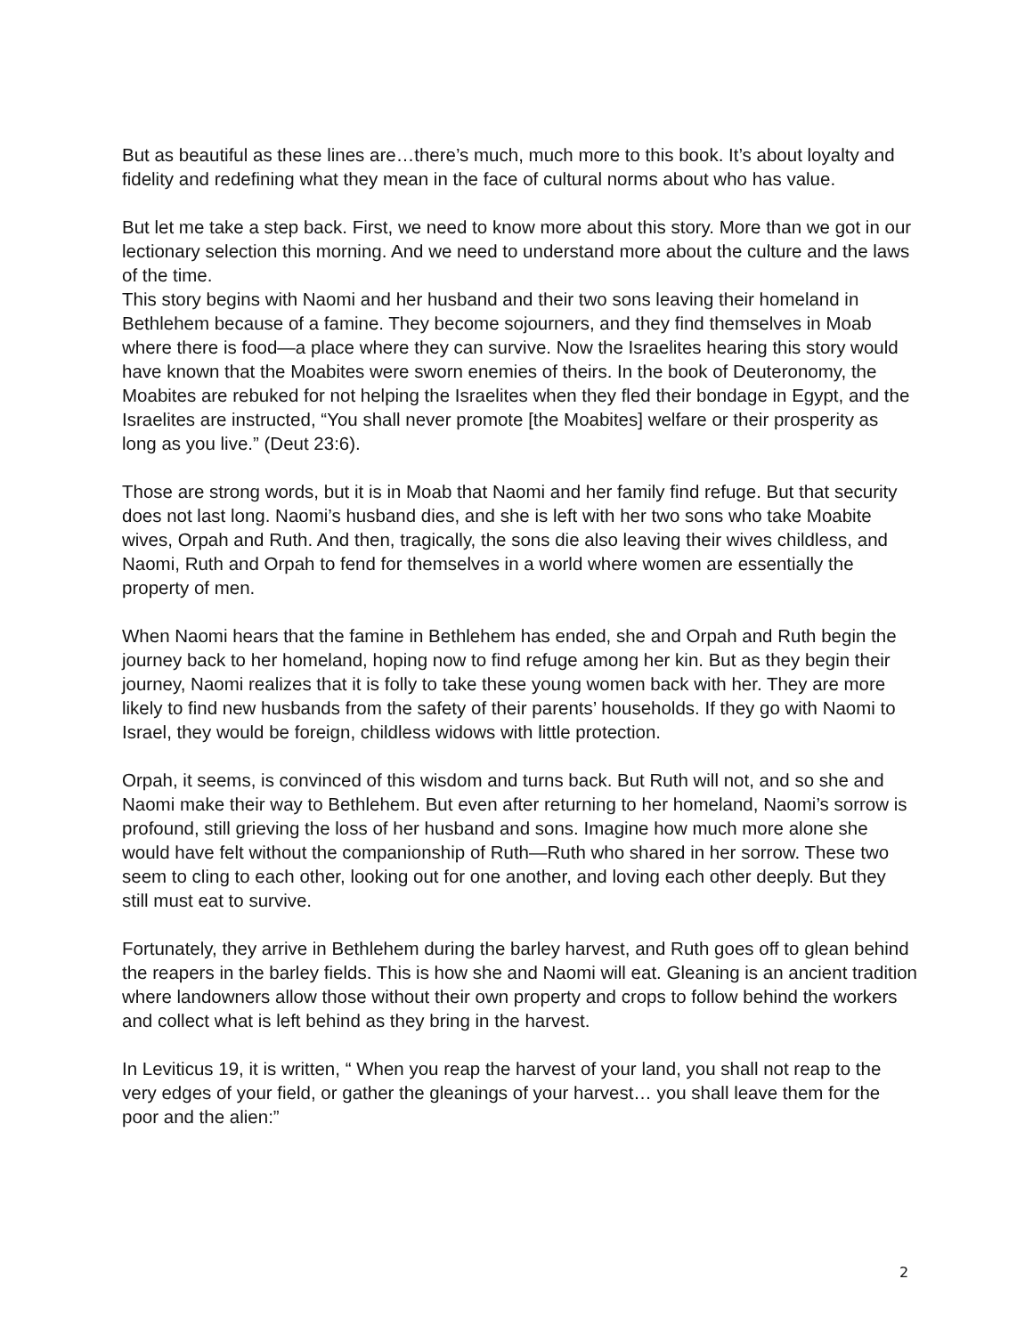But as beautiful as these lines are…there’s much, much more to this book. It’s about loyalty and fidelity and redefining what they mean in the face of cultural norms about who has value.
But let me take a step back. First, we need to know more about this story. More than we got in our lectionary selection this morning. And we need to understand more about the culture and the laws of the time.
This story begins with Naomi and her husband and their two sons leaving their homeland in Bethlehem because of a famine. They become sojourners, and they find themselves in Moab where there is food—a place where they can survive. Now the Israelites hearing this story would have known that the Moabites were sworn enemies of theirs. In the book of Deuteronomy, the Moabites are rebuked for not helping the Israelites when they fled their bondage in Egypt, and the Israelites are instructed, “You shall never promote [the Moabites] welfare or their prosperity as long as you live.” (Deut 23:6).
Those are strong words, but it is in Moab that Naomi and her family find refuge. But that security does not last long. Naomi’s husband dies, and she is left with her two sons who take Moabite wives, Orpah and Ruth. And then, tragically, the sons die also leaving their wives childless, and Naomi, Ruth and Orpah to fend for themselves in a world where women are essentially the property of men.
When Naomi hears that the famine in Bethlehem has ended, she and Orpah and Ruth begin the journey back to her homeland, hoping now to find refuge among her kin. But as they begin their journey, Naomi realizes that it is folly to take these young women back with her. They are more likely to find new husbands from the safety of their parents’ households. If they go with Naomi to Israel, they would be foreign, childless widows with little protection.
Orpah, it seems, is convinced of this wisdom and turns back. But Ruth will not, and so she and Naomi make their way to Bethlehem. But even after returning to her homeland, Naomi’s sorrow is profound, still grieving the loss of her husband and sons. Imagine how much more alone she would have felt without the companionship of Ruth—Ruth who shared in her sorrow. These two seem to cling to each other, looking out for one another, and loving each other deeply. But they still must eat to survive.
Fortunately, they arrive in Bethlehem during the barley harvest, and Ruth goes off to glean behind the reapers in the barley fields. This is how she and Naomi will eat. Gleaning is an ancient tradition where landowners allow those without their own property and crops to follow behind the workers and collect what is left behind as they bring in the harvest.
In Leviticus 19, it is written, “ When you reap the harvest of your land, you shall not reap to the very edges of your field, or gather the gleanings of your harvest… you shall leave them for the poor and the alien:”
2